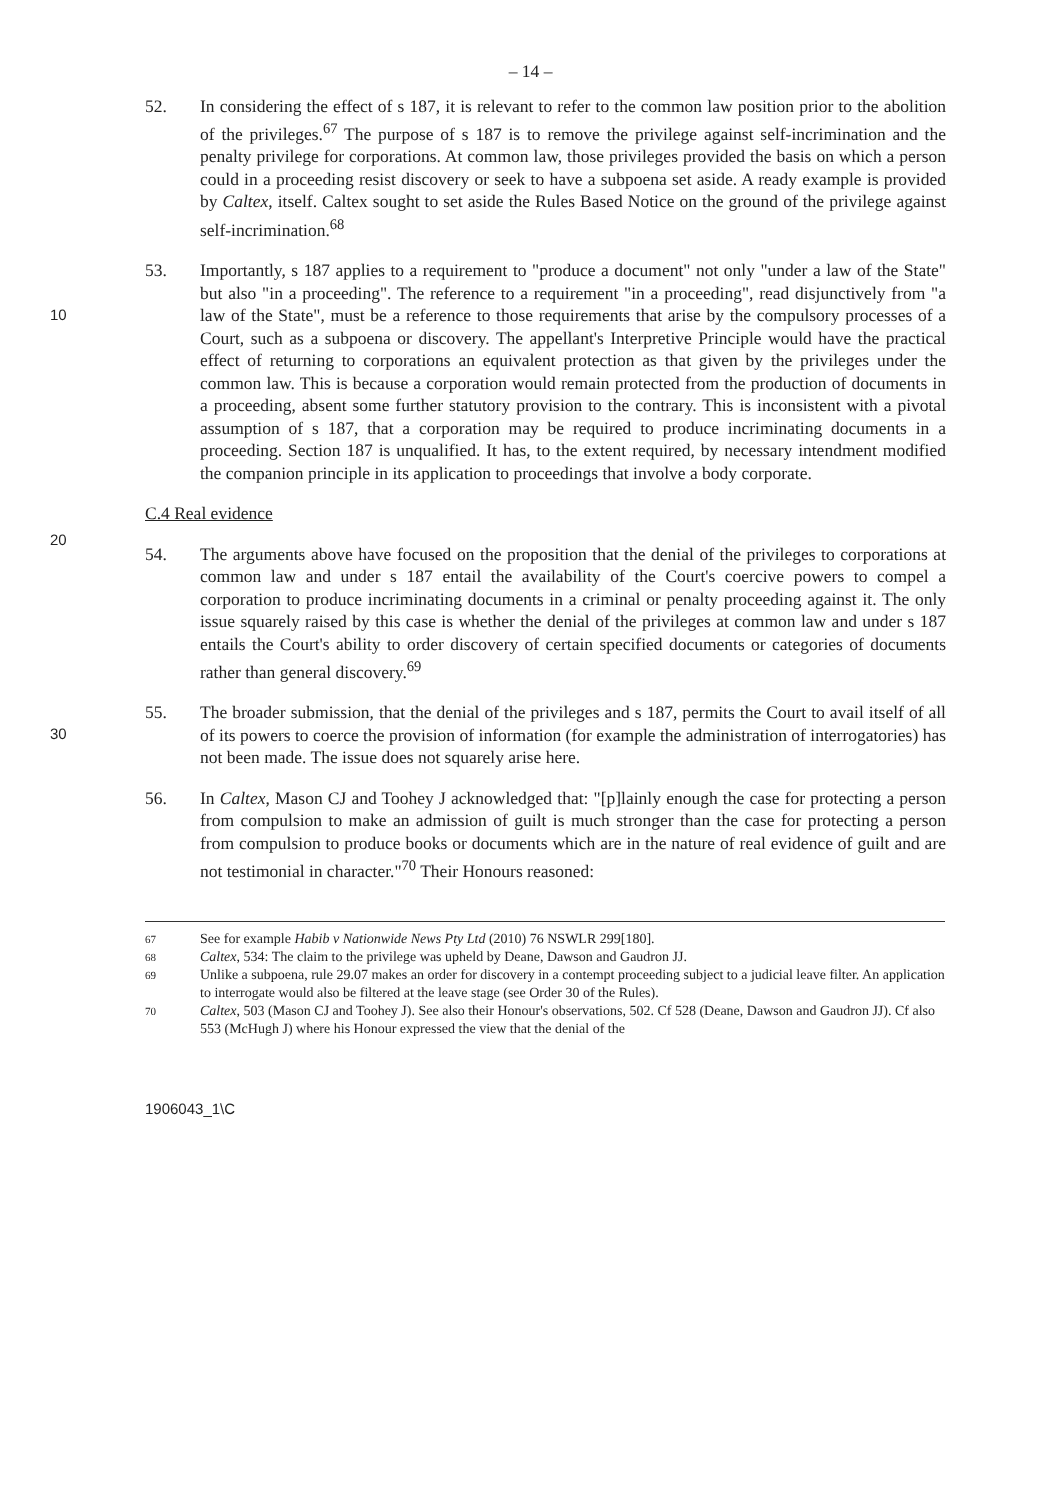– 14 –
52. In considering the effect of s 187, it is relevant to refer to the common law position prior to the abolition of the privileges.<sup>67</sup> The purpose of s 187 is to remove the privilege against self-incrimination and the penalty privilege for corporations. At common law, those privileges provided the basis on which a person could in a proceeding resist discovery or seek to have a subpoena set aside. A ready example is provided by Caltex, itself. Caltex sought to set aside the Rules Based Notice on the ground of the privilege against self-incrimination.<sup>68</sup>
10
20
53. Importantly, s 187 applies to a requirement to "produce a document" not only "under a law of the State" but also "in a proceeding". The reference to a requirement "in a proceeding", read disjunctively from "a law of the State", must be a reference to those requirements that arise by the compulsory processes of a Court, such as a subpoena or discovery. The appellant's Interpretive Principle would have the practical effect of returning to corporations an equivalent protection as that given by the privileges under the common law. This is because a corporation would remain protected from the production of documents in a proceeding, absent some further statutory provision to the contrary. This is inconsistent with a pivotal assumption of s 187, that a corporation may be required to produce incriminating documents in a proceeding. Section 187 is unqualified. It has, to the extent required, by necessary intendment modified the companion principle in its application to proceedings that involve a body corporate.
C.4 Real evidence
54. The arguments above have focused on the proposition that the denial of the privileges to corporations at common law and under s 187 entail the availability of the Court's coercive powers to compel a corporation to produce incriminating documents in a criminal or penalty proceeding against it. The only issue squarely raised by this case is whether the denial of the privileges at common law and under s 187 entails the Court's ability to order discovery of certain specified documents or categories of documents rather than general discovery.<sup>69</sup>
30
55. The broader submission, that the denial of the privileges and s 187, permits the Court to avail itself of all of its powers to coerce the provision of information (for example the administration of interrogatories) has not been made. The issue does not squarely arise here.
56. In Caltex, Mason CJ and Toohey J acknowledged that: "[p]lainly enough the case for protecting a person from compulsion to make an admission of guilt is much stronger than the case for protecting a person from compulsion to produce books or documents which are in the nature of real evidence of guilt and are not testimonial in character."<sup>70</sup> Their Honours reasoned:
67 See for example Habib v Nationwide News Pty Ltd (2010) 76 NSWLR 299[180].
68 Caltex, 534: The claim to the privilege was upheld by Deane, Dawson and Gaudron JJ.
69 Unlike a subpoena, rule 29.07 makes an order for discovery in a contempt proceeding subject to a judicial leave filter. An application to interrogate would also be filtered at the leave stage (see Order 30 of the Rules).
70 Caltex, 503 (Mason CJ and Toohey J). See also their Honour's observations, 502. Cf 528 (Deane, Dawson and Gaudron JJ). Cf also 553 (McHugh J) where his Honour expressed the view that the denial of the
1906043_1\C